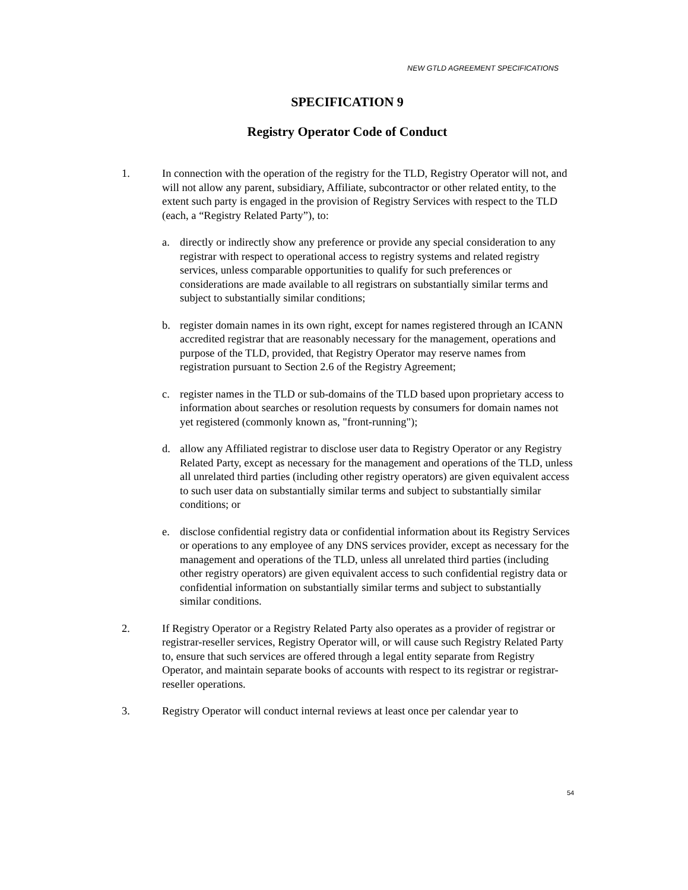NEW GTLD AGREEMENT SPECIFICATIONS
SPECIFICATION 9
Registry Operator Code of Conduct
1. In connection with the operation of the registry for the TLD, Registry Operator will not, and will not allow any parent, subsidiary, Affiliate, subcontractor or other related entity, to the extent such party is engaged in the provision of Registry Services with respect to the TLD (each, a “Registry Related Party”), to:
a. directly or indirectly show any preference or provide any special consideration to any registrar with respect to operational access to registry systems and related registry services, unless comparable opportunities to qualify for such preferences or considerations are made available to all registrars on substantially similar terms and subject to substantially similar conditions;
b. register domain names in its own right, except for names registered through an ICANN accredited registrar that are reasonably necessary for the management, operations and purpose of the TLD, provided, that Registry Operator may reserve names from registration pursuant to Section 2.6 of the Registry Agreement;
c. register names in the TLD or sub-domains of the TLD based upon proprietary access to information about searches or resolution requests by consumers for domain names not yet registered (commonly known as, "front-running");
d. allow any Affiliated registrar to disclose user data to Registry Operator or any Registry Related Party, except as necessary for the management and operations of the TLD, unless all unrelated third parties (including other registry operators) are given equivalent access to such user data on substantially similar terms and subject to substantially similar conditions; or
e. disclose confidential registry data or confidential information about its Registry Services or operations to any employee of any DNS services provider, except as necessary for the management and operations of the TLD, unless all unrelated third parties (including other registry operators) are given equivalent access to such confidential registry data or confidential information on substantially similar terms and subject to substantially similar conditions.
2. If Registry Operator or a Registry Related Party also operates as a provider of registrar or registrar-reseller services, Registry Operator will, or will cause such Registry Related Party to, ensure that such services are offered through a legal entity separate from Registry Operator, and maintain separate books of accounts with respect to its registrar or registrar-reseller operations.
3. Registry Operator will conduct internal reviews at least once per calendar year to
54